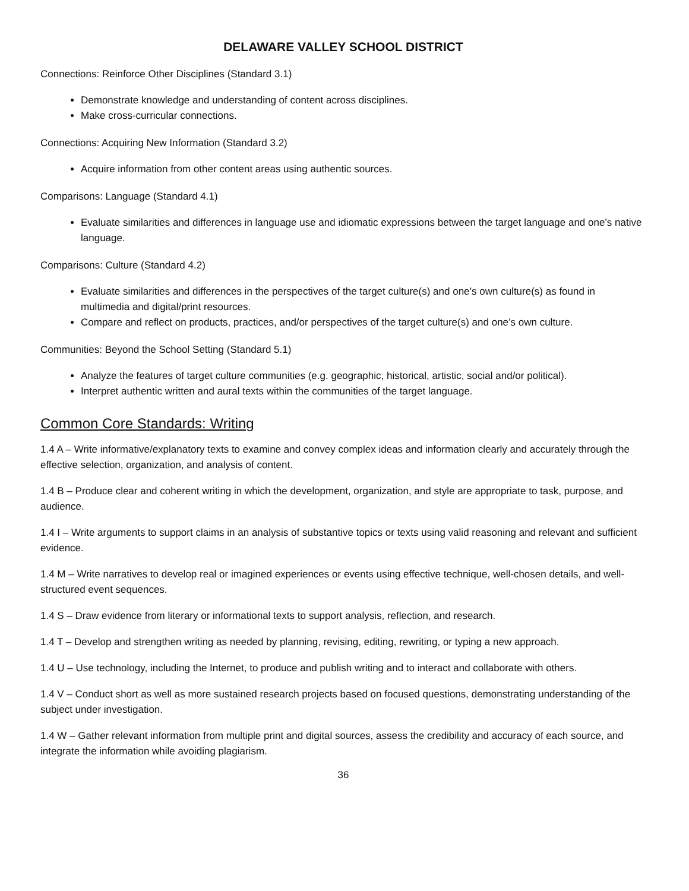DELAWARE VALLEY SCHOOL DISTRICT
Connections: Reinforce Other Disciplines (Standard 3.1)
Demonstrate knowledge and understanding of content across disciplines.
Make cross-curricular connections.
Connections: Acquiring New Information (Standard 3.2)
Acquire information from other content areas using authentic sources.
Comparisons: Language (Standard 4.1)
Evaluate similarities and differences in language use and idiomatic expressions between the target language and one’s native language.
Comparisons: Culture (Standard 4.2)
Evaluate similarities and differences in the perspectives of the target culture(s) and one’s own culture(s) as found in multimedia and digital/print resources.
Compare and reflect on products, practices, and/or perspectives of the target culture(s) and one’s own culture.
Communities: Beyond the School Setting (Standard 5.1)
Analyze the features of target culture communities (e.g. geographic, historical, artistic, social and/or political).
Interpret authentic written and aural texts within the communities of the target language.
Common Core Standards: Writing
1.4 A – Write informative/explanatory texts to examine and convey complex ideas and information clearly and accurately through the effective selection, organization, and analysis of content.
1.4 B – Produce clear and coherent writing in which the development, organization, and style are appropriate to task, purpose, and audience.
1.4 I – Write arguments to support claims in an analysis of substantive topics or texts using valid reasoning and relevant and sufficient evidence.
1.4 M – Write narratives to develop real or imagined experiences or events using effective technique, well-chosen details, and well-structured event sequences.
1.4 S – Draw evidence from literary or informational texts to support analysis, reflection, and research.
1.4 T – Develop and strengthen writing as needed by planning, revising, editing, rewriting, or typing a new approach.
1.4 U – Use technology, including the Internet, to produce and publish writing and to interact and collaborate with others.
1.4 V – Conduct short as well as more sustained research projects based on focused questions, demonstrating understanding of the subject under investigation.
1.4 W – Gather relevant information from multiple print and digital sources, assess the credibility and accuracy of each source, and integrate the information while avoiding plagiarism.
36